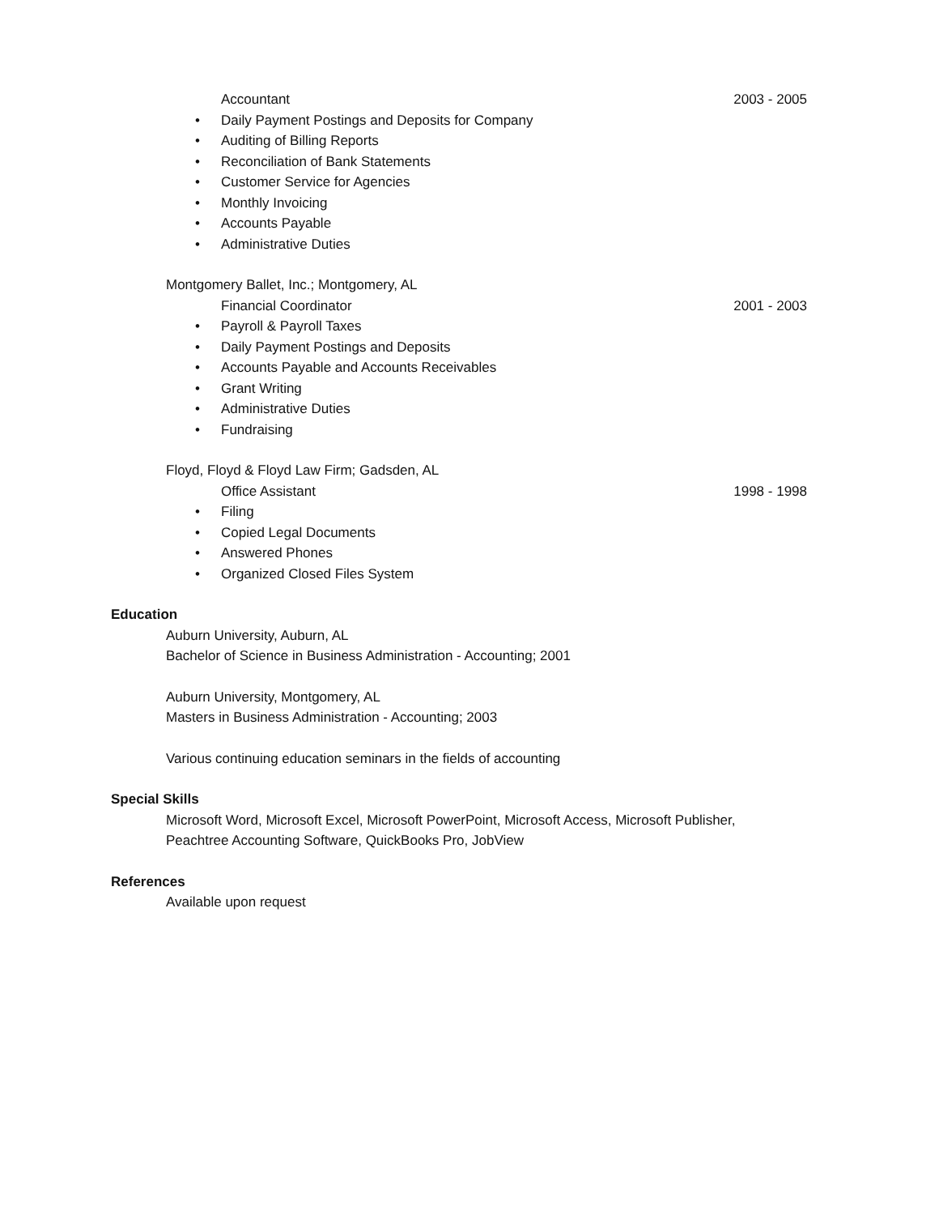Accountant 2003 - 2005
• Daily Payment Postings and Deposits for Company
• Auditing of Billing Reports
• Reconciliation of Bank Statements
• Customer Service for Agencies
• Monthly Invoicing
• Accounts Payable
• Administrative Duties
Montgomery Ballet, Inc.; Montgomery, AL
Financial Coordinator 2001 - 2003
• Payroll & Payroll Taxes
• Daily Payment Postings and Deposits
• Accounts Payable and Accounts Receivables
• Grant Writing
• Administrative Duties
• Fundraising
Floyd, Floyd & Floyd Law Firm; Gadsden, AL
Office Assistant 1998 - 1998
• Filing
• Copied Legal Documents
• Answered Phones
• Organized Closed Files System
Education
Auburn University, Auburn, AL
Bachelor of Science in Business Administration - Accounting; 2001
Auburn University, Montgomery, AL
Masters in Business Administration - Accounting; 2003
Various continuing education seminars in the fields of accounting
Special Skills
Microsoft Word, Microsoft Excel, Microsoft PowerPoint, Microsoft Access, Microsoft Publisher,
Peachtree Accounting Software, QuickBooks Pro, JobView
References
Available upon request